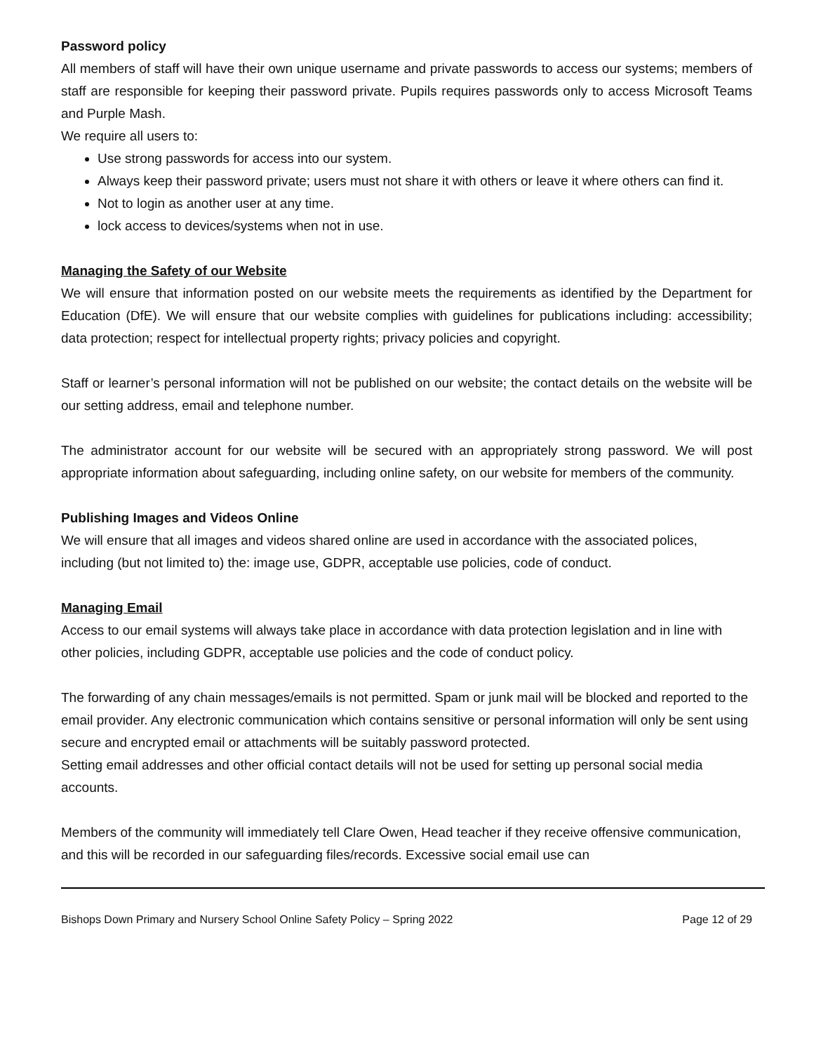Password policy
All members of staff will have their own unique username and private passwords to access our systems; members of staff are responsible for keeping their password private. Pupils requires passwords only to access Microsoft Teams and Purple Mash.
We require all users to:
Use strong passwords for access into our system.
Always keep their password private; users must not share it with others or leave it where others can find it.
Not to login as another user at any time.
lock access to devices/systems when not in use.
Managing the Safety of our Website
We will ensure that information posted on our website meets the requirements as identified by the Department for Education (DfE). We will ensure that our website complies with guidelines for publications including: accessibility; data protection; respect for intellectual property rights; privacy policies and copyright.
Staff or learner’s personal information will not be published on our website; the contact details on the website will be our setting address, email and telephone number.
The administrator account for our website will be secured with an appropriately strong password. We will post appropriate information about safeguarding, including online safety, on our website for members of the community.
Publishing Images and Videos Online
We will ensure that all images and videos shared online are used in accordance with the associated polices, including (but not limited to) the: image use, GDPR, acceptable use policies, code of conduct.
Managing Email
Access to our email systems will always take place in accordance with data protection legislation and in line with other policies, including GDPR, acceptable use policies and the code of conduct policy.
The forwarding of any chain messages/emails is not permitted. Spam or junk mail will be blocked and reported to the email provider. Any electronic communication which contains sensitive or personal information will only be sent using secure and encrypted email or attachments will be suitably password protected.
Setting email addresses and other official contact details will not be used for setting up personal social media accounts.
Members of the community will immediately tell Clare Owen, Head teacher if they receive offensive communication, and this will be recorded in our safeguarding files/records. Excessive social email use can
Bishops Down Primary and Nursery School Online Safety Policy – Spring 2022 Page 12 of 29